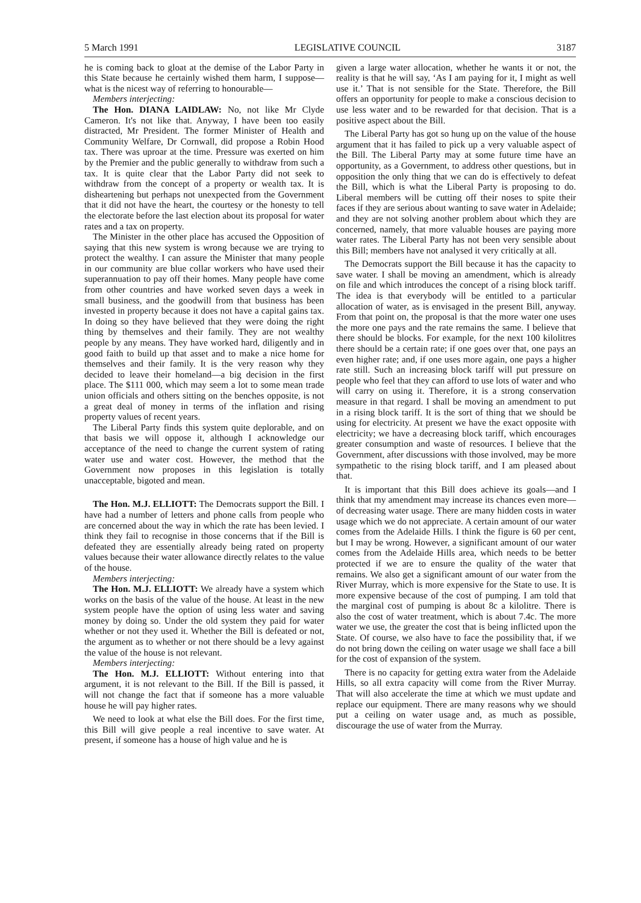5 March 1991 LEGISLATIVE COUNCIL 3187
he is coming back to gloat at the demise of the Labor Party in this State because he certainly wished them harm, I suppose—what is the nicest way of referring to honourable—
Members interjecting:
The Hon. DIANA LAIDLAW: No, not like Mr Clyde Cameron. It's not like that. Anyway, I have been too easily distracted, Mr President. The former Minister of Health and Community Welfare, Dr Cornwall, did propose a Robin Hood tax. There was uproar at the time. Pressure was exerted on him by the Premier and the public generally to withdraw from such a tax. It is quite clear that the Labor Party did not seek to withdraw from the concept of a property or wealth tax. It is disheartening but perhaps not unexpected from the Government that it did not have the heart, the courtesy or the honesty to tell the electorate before the last election about its proposal for water rates and a tax on property.
The Minister in the other place has accused the Opposition of saying that this new system is wrong because we are trying to protect the wealthy. I can assure the Minister that many people in our community are blue collar workers who have used their superannuation to pay off their homes. Many people have come from other countries and have worked seven days a week in small business, and the goodwill from that business has been invested in property because it does not have a capital gains tax. In doing so they have believed that they were doing the right thing by themselves and their family. They are not wealthy people by any means. They have worked hard, diligently and in good faith to build up that asset and to make a nice home for themselves and their family. It is the very reason why they decided to leave their homeland—a big decision in the first place. The $111 000, which may seem a lot to some mean trade union officials and others sitting on the benches opposite, is not a great deal of money in terms of the inflation and rising property values of recent years.
The Liberal Party finds this system quite deplorable, and on that basis we will oppose it, although I acknowledge our acceptance of the need to change the current system of rating water use and water cost. However, the method that the Government now proposes in this legislation is totally unacceptable, bigoted and mean.
The Hon. M.J. ELLIOTT: The Democrats support the Bill. I have had a number of letters and phone calls from people who are concerned about the way in which the rate has been levied. I think they fail to recognise in those concerns that if the Bill is defeated they are essentially already being rated on property values because their water allowance directly relates to the value of the house.
Members interjecting:
The Hon. M.J. ELLIOTT: We already have a system which works on the basis of the value of the house. At least in the new system people have the option of using less water and saving money by doing so. Under the old system they paid for water whether or not they used it. Whether the Bill is defeated or not, the argument as to whether or not there should be a levy against the value of the house is not relevant.
Members interjecting:
The Hon. M.J. ELLIOTT: Without entering into that argument, it is not relevant to the Bill. If the Bill is passed, it will not change the fact that if someone has a more valuable house he will pay higher rates.
We need to look at what else the Bill does. For the first time, this Bill will give people a real incentive to save water. At present, if someone has a house of high value and he is
given a large water allocation, whether he wants it or not, the reality is that he will say, ‘As I am paying for it, I might as well use it.’ That is not sensible for the State. Therefore, the Bill offers an opportunity for people to make a conscious decision to use less water and to be rewarded for that decision. That is a positive aspect about the Bill.
The Liberal Party has got so hung up on the value of the house argument that it has failed to pick up a very valuable aspect of the Bill. The Liberal Party may at some future time have an opportunity, as a Government, to address other questions, but in opposition the only thing that we can do is effectively to defeat the Bill, which is what the Liberal Party is proposing to do. Liberal members will be cutting off their noses to spite their faces if they are serious about wanting to save water in Adelaide; and they are not solving another problem about which they are concerned, namely, that more valuable houses are paying more water rates. The Liberal Party has not been very sensible about this Bill; members have not analysed it very critically at all.
The Democrats support the Bill because it has the capacity to save water. I shall be moving an amendment, which is already on file and which introduces the concept of a rising block tariff. The idea is that everybody will be entitled to a particular allocation of water, as is envisaged in the present Bill, anyway. From that point on, the proposal is that the more water one uses the more one pays and the rate remains the same. I believe that there should be blocks. For example, for the next 100 kilolitres there should be a certain rate; if one goes over that, one pays an even higher rate; and, if one uses more again, one pays a higher rate still. Such an increasing block tariff will put pressure on people who feel that they can afford to use lots of water and who will carry on using it. Therefore, it is a strong conservation measure in that regard. I shall be moving an amendment to put in a rising block tariff. It is the sort of thing that we should be using for electricity. At present we have the exact opposite with electricity; we have a decreasing block tariff, which encourages greater consumption and waste of resources. I believe that the Government, after discussions with those involved, may be more sympathetic to the rising block tariff, and I am pleased about that.
It is important that this Bill does achieve its goals—and I think that my amendment may increase its chances even more—of decreasing water usage. There are many hidden costs in water usage which we do not appreciate. A certain amount of our water comes from the Adelaide Hills. I think the figure is 60 per cent, but I may be wrong. However, a significant amount of our water comes from the Adelaide Hills area, which needs to be better protected if we are to ensure the quality of the water that remains. We also get a significant amount of our water from the River Murray, which is more expensive for the State to use. It is more expensive because of the cost of pumping. I am told that the marginal cost of pumping is about 8c a kilolitre. There is also the cost of water treatment, which is about 7.4c. The more water we use, the greater the cost that is being inflicted upon the State. Of course, we also have to face the possibility that, if we do not bring down the ceiling on water usage we shall face a bill for the cost of expansion of the system.
There is no capacity for getting extra water from the Adelaide Hills, so all extra capacity will come from the River Murray. That will also accelerate the time at which we must update and replace our equipment. There are many reasons why we should put a ceiling on water usage and, as much as possible, discourage the use of water from the Murray.